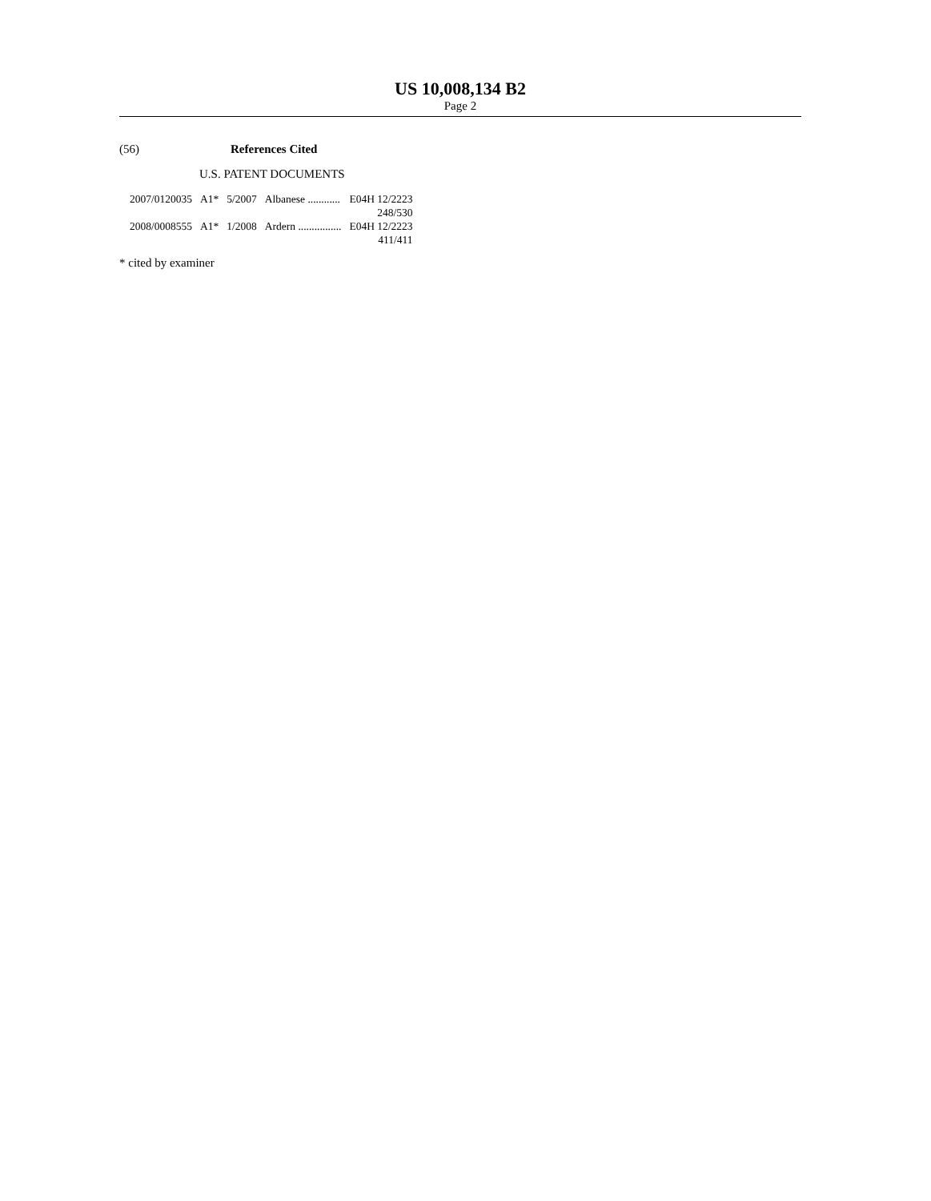US 10,008,134 B2
Page 2
(56) References Cited
U.S. PATENT DOCUMENTS
| 2007/0120035 | A1* | 5/2007 | Albanese ............ | E04H 12/2223 |
| | | | | 248/530 |
| 2008/0008555 | A1* | 1/2008 | Ardern ................ | E04H 12/2223 |
| | | | | 411/411 |
* cited by examiner